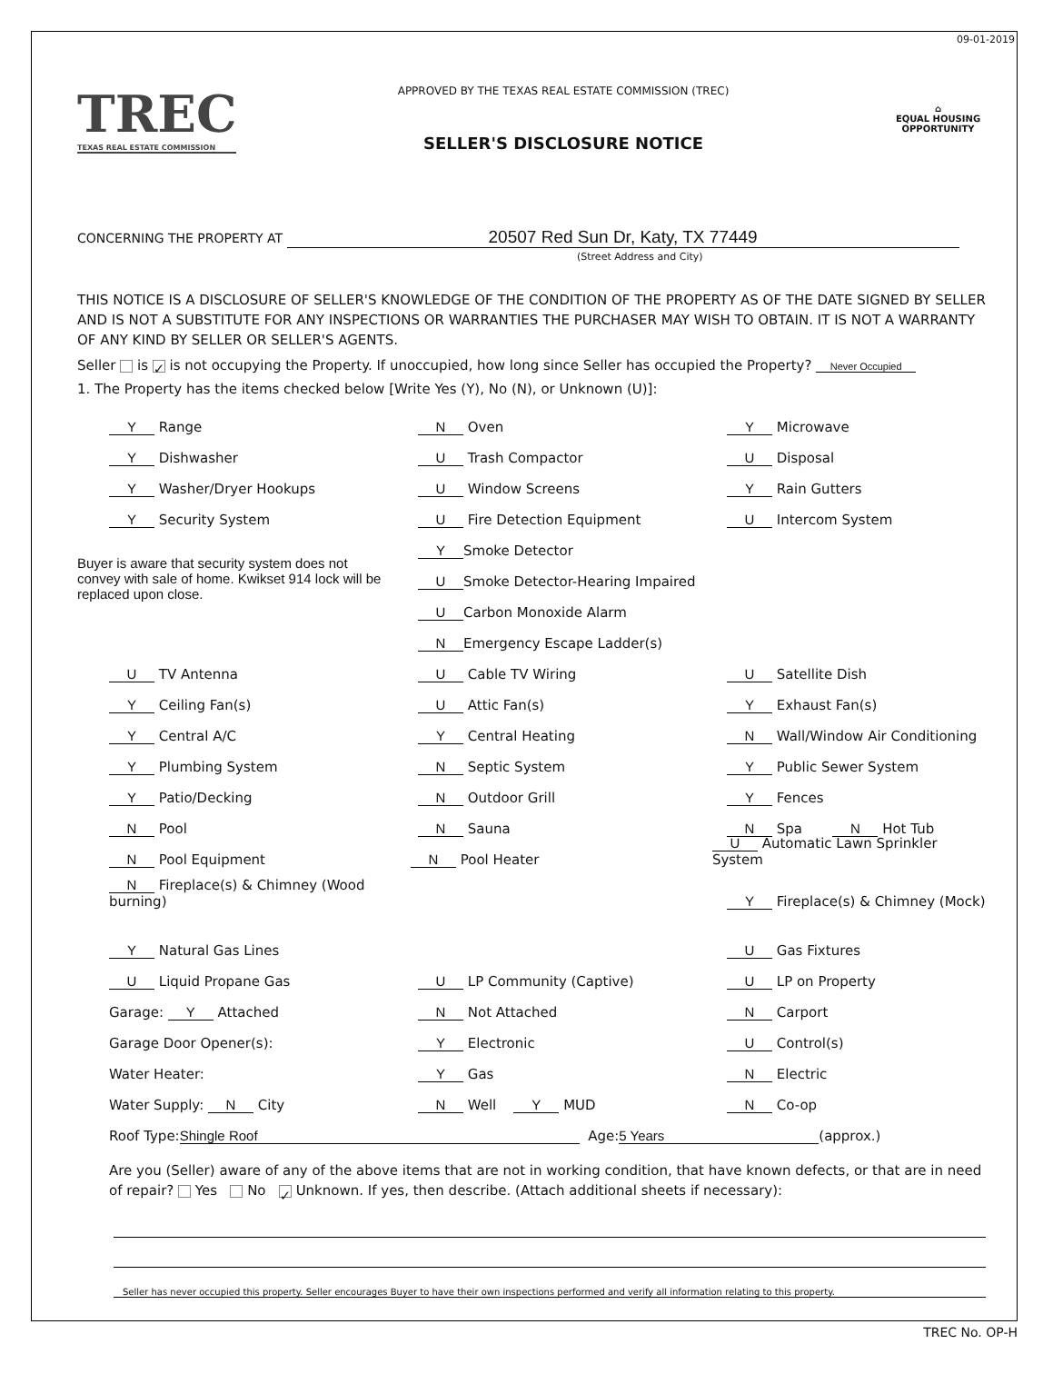09-01-2019
TREC
TEXAS REAL ESTATE COMMISSION
APPROVED BY THE TEXAS REAL ESTATE COMMISSION (TREC)
SELLER'S DISCLOSURE NOTICE
⌂
EQUAL HOUSING OPPORTUNITY
CONCERNING THE PROPERTY AT 20507 Red Sun Dr, Katy, TX 77449
(Street Address and City)
THIS NOTICE IS A DISCLOSURE OF SELLER'S KNOWLEDGE OF THE CONDITION OF THE PROPERTY AS OF THE DATE SIGNED BY SELLER AND IS NOT A SUBSTITUTE FOR ANY INSPECTIONS OR WARRANTIES THE PURCHASER MAY WISH TO OBTAIN. IT IS NOT A WARRANTY OF ANY KIND BY SELLER OR SELLER'S AGENTS.
Seller is ✓ is not occupying the Property. If unoccupied, how long since Seller has occupied the Property? Never Occupied
1. The Property has the items checked below [Write Yes (Y), No (N), or Unknown (U)]:
Y Range
N Oven
Y Microwave
Y Dishwasher
U Trash Compactor
U Disposal
Y Washer/Dryer Hookups
U Window Screens
Y Rain Gutters
Y Security System
U Fire Detection Equipment
U Intercom System
Buyer is aware that security system does not convey with sale of home. Kwikset 914 lock will be replaced upon close.
Y Smoke Detector
U Smoke Detector-Hearing Impaired
U Carbon Monoxide Alarm
N Emergency Escape Ladder(s)
U TV Antenna
U Cable TV Wiring
U Satellite Dish
Y Ceiling Fan(s)
U Attic Fan(s)
Y Exhaust Fan(s)
Y Central A/C
Y Central Heating
N Wall/Window Air Conditioning
Y Plumbing System
N Septic System
Y Public Sewer System
Y Patio/Decking
N Outdoor Grill
Y Fences
N Pool
N Sauna
N Spa N Hot Tub
N Pool Equipment
N Pool Heater
U Automatic Lawn Sprinkler System
N Fireplace(s) & Chimney (Wood burning)
Y Fireplace(s) & Chimney (Mock)
Y Natural Gas Lines
U Gas Fixtures
U Liquid Propane Gas
U LP Community (Captive)
U LP on Property
Garage: Y Attached
N Not Attached
N Carport
Garage Door Opener(s):
Y Electronic
U Control(s)
Water Heater:
Y Gas
N Electric
Water Supply: N City
N Well Y MUD
N Co-op
Roof Type: Shingle Roof Age: 5 Years (approx.)
Are you (Seller) aware of any of the above items that are not in working condition, that have known defects, or that are in need of repair? Yes No ✓ Unknown. If yes, then describe. (Attach additional sheets if necessary):
Seller has never occupied this property. Seller encourages Buyer to have their own inspections performed and verify all information relating to this property.
TREC No. OP-H